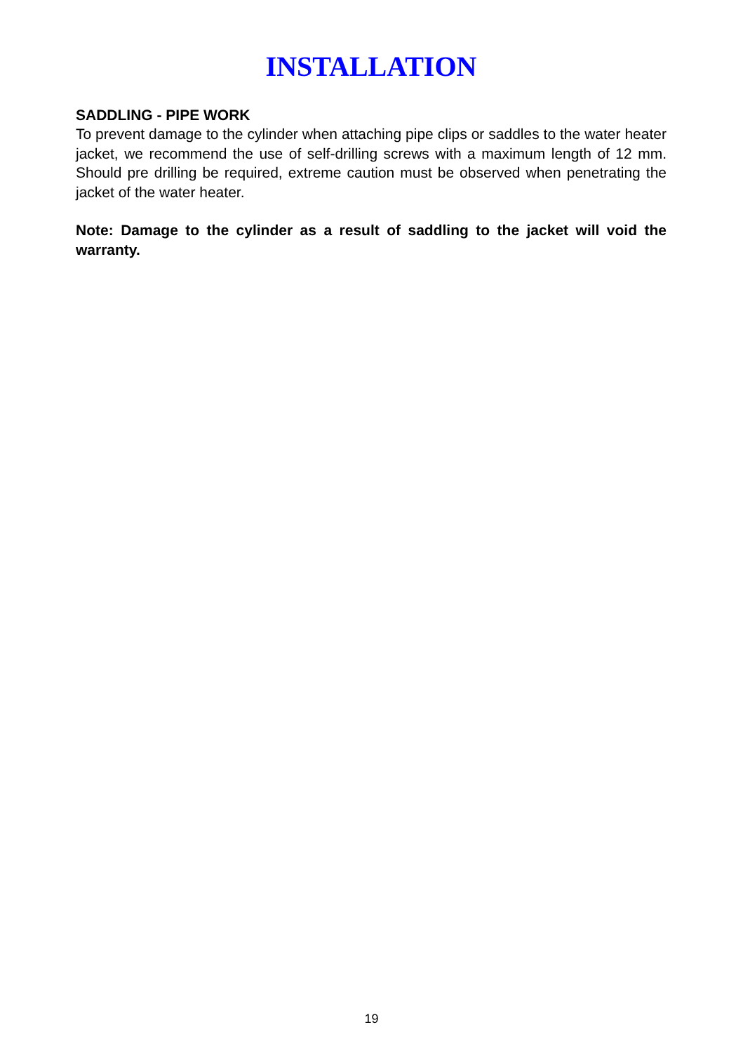INSTALLATION
SADDLING - PIPE WORK
To prevent damage to the cylinder when attaching pipe clips or saddles to the water heater jacket, we recommend the use of self-drilling screws with a maximum length of 12 mm. Should pre drilling be required, extreme caution must be observed when penetrating the jacket of the water heater.
Note: Damage to the cylinder as a result of saddling to the jacket will void the warranty.
19